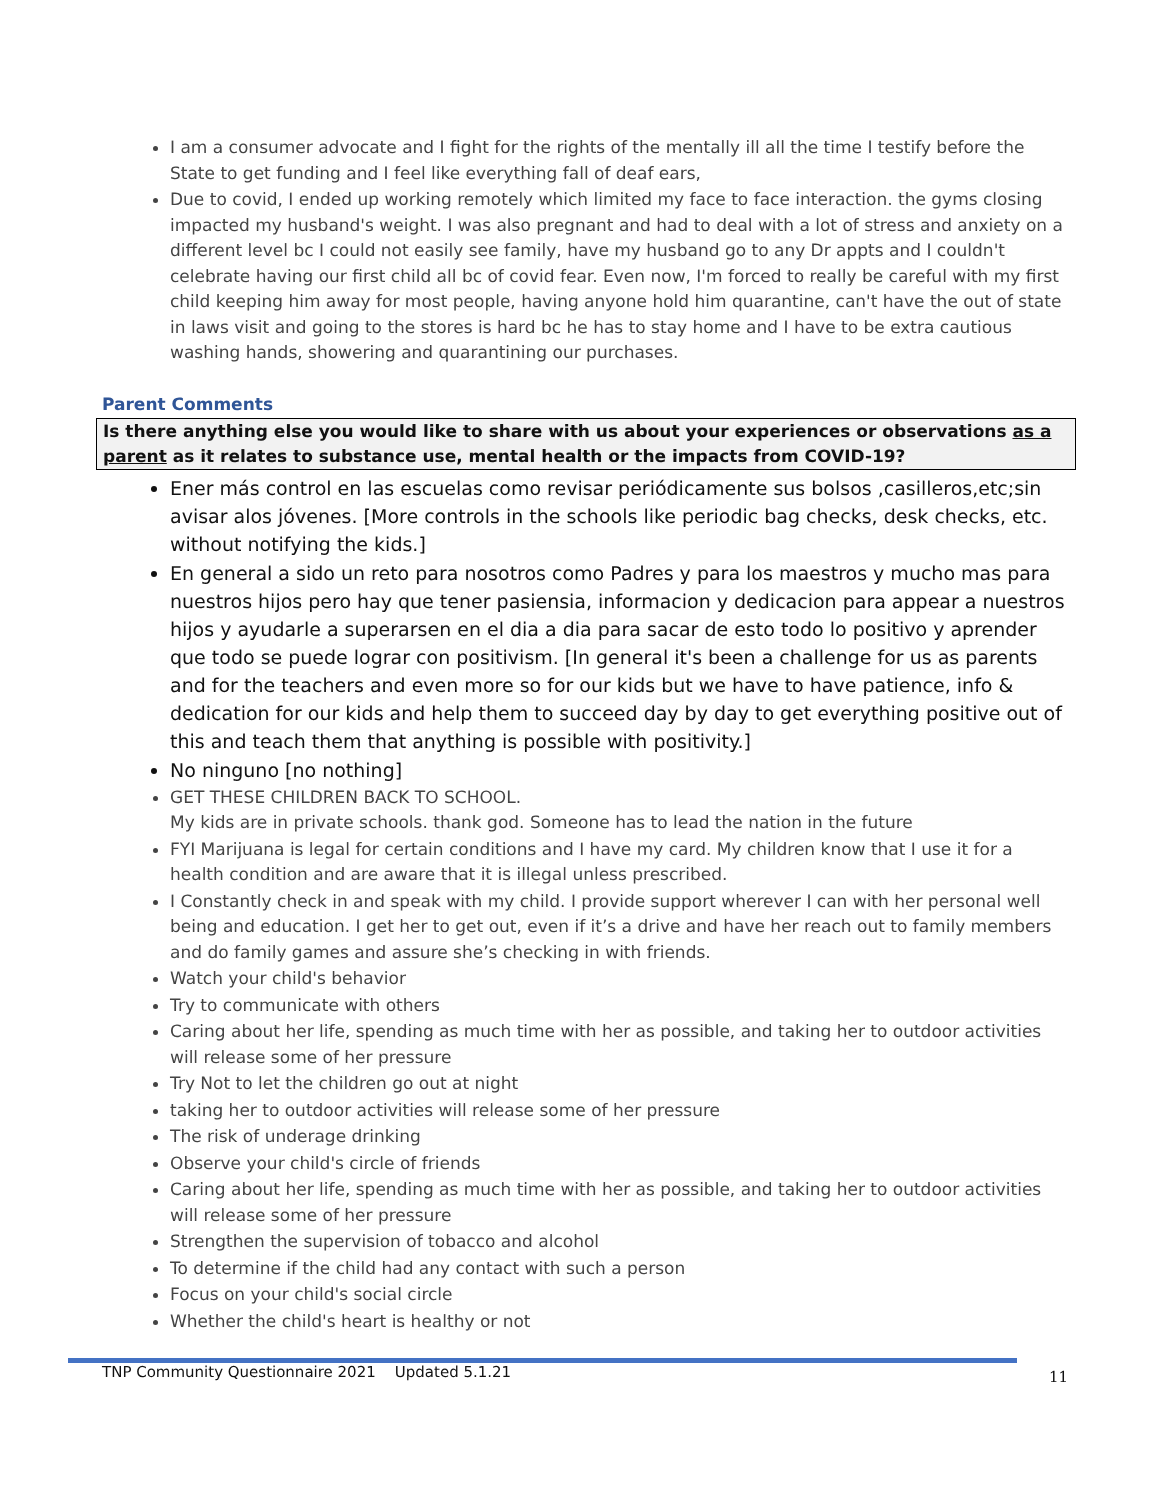I am a consumer advocate and I fight for the rights of the mentally ill all the time I testify before the State to get funding and I feel like everything fall of deaf ears,
Due to covid, I ended up working remotely which limited my face to face interaction. the gyms closing impacted my husband's weight. I was also pregnant and had to deal with a lot of stress and anxiety on a different level bc I could not easily see family, have my husband go to any Dr appts and I couldn't celebrate having our first child all bc of covid fear. Even now, I'm forced to really be careful with my first child keeping him away for most people, having anyone hold him quarantine, can't have the out of state in laws visit and going to the stores is hard bc he has to stay home and I have to be extra cautious washing hands, showering and quarantining our purchases.
Parent Comments
Is there anything else you would like to share with us about your experiences or observations as a parent as it relates to substance use, mental health or the impacts from COVID-19?
Ener más control en las escuelas como revisar periódicamente sus bolsos ,casilleros,etc;sin avisar alos jóvenes. [More controls in the schools like periodic bag checks, desk checks, etc. without notifying the kids.]
En general a sido un reto para nosotros como Padres y para los maestros y mucho mas para nuestros hijos pero hay que tener pasiensia, informacion y dedicacion para appear a nuestros hijos y ayudarle a superarsen en el dia a dia para sacar de esto todo lo positivo y aprender que todo se puede lograr con positivism. [In general it's been a challenge for us as parents and for the teachers and even more so for our kids but we have to have patience, info & dedication for our kids and help them to succeed day by day to get everything positive out of this and teach them that anything is possible with positivity.]
No ninguno [no nothing]
GET THESE CHILDREN BACK TO SCHOOL.
My kids are in private schools. thank god. Someone has to lead the nation in the future
FYI Marijuana is legal for certain conditions and I have my card. My children know that I use it for a health condition and are aware that it is illegal unless prescribed.
I Constantly check in and speak with my child. I provide support wherever I can with her personal well being and education. I get her to get out, even if it’s a drive and have her reach out to family members and do family games and assure she’s checking in with friends.
Watch your child's behavior
Try to communicate with others
Caring about her life, spending as much time with her as possible, and taking her to outdoor activities will release some of her pressure
Try Not to let the children go out at night
taking her to outdoor activities will release some of her pressure
The risk of underage drinking
Observe your child's circle of friends
Caring about her life, spending as much time with her as possible, and taking her to outdoor activities will release some of her pressure
Strengthen the supervision of tobacco and alcohol
To determine if the child had any contact with such a person
Focus on your child's social circle
Whether the child's heart is healthy or not
TNP Community Questionnaire 2021 Updated 5.1.21
11